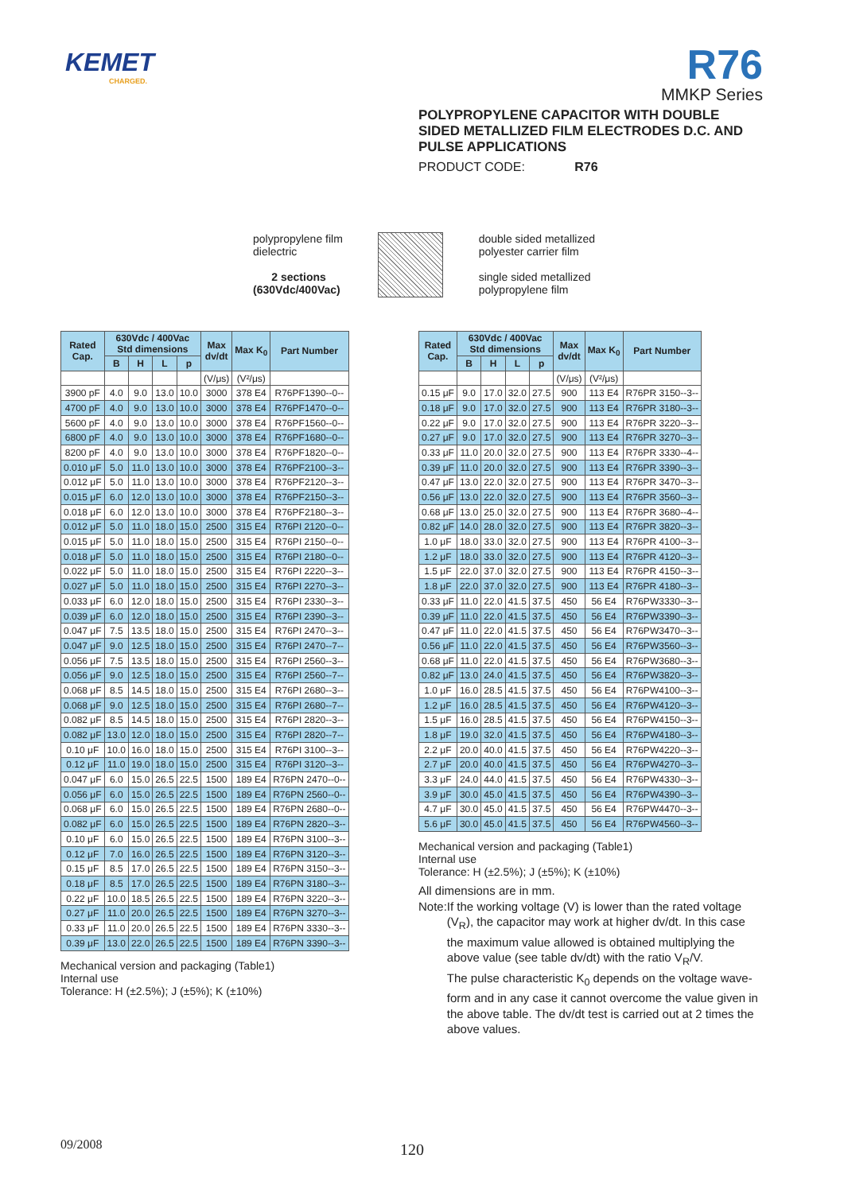KEMET
CHARGED.
R76
MMKP Series
POLYPROPYLENE CAPACITOR WITH DOUBLE SIDED METALLIZED FILM ELECTRODES D.C. AND PULSE APPLICATIONS
PRODUCT CODE: R76
polypropylene film
dielectric
2 sections
(630Vdc/400Vac)
double sided metallized
polyester carrier film
single sided metallized
polypropylene film
| Rated Cap. | 630Vdc / 400Vac Std dimensions | | | | Max dv/dt | Max K<sub>0</sub> | Part Number |
| --- | --- | --- | --- | --- | --- | --- | --- |
| | B | H | L | p | | | |
| | | | | | (V/μs) | (V²/μs) | |
| 3900 pF | 4.0 | 9.0 | 13.0 | 10.0 | 3000 | 378 E4 | R76PF1390--0-- |
| 4700 pF | 4.0 | 9.0 | 13.0 | 10.0 | 3000 | 378 E4 | R76PF1470--0-- |
| 5600 pF | 4.0 | 9.0 | 13.0 | 10.0 | 3000 | 378 E4 | R76PF1560--0-- |
| 6800 pF | 4.0 | 9.0 | 13.0 | 10.0 | 3000 | 378 E4 | R76PF1680--0-- |
| 8200 pF | 4.0 | 9.0 | 13.0 | 10.0 | 3000 | 378 E4 | R76PF1820--0-- |
| 0.010 μF | 5.0 | 11.0 | 13.0 | 10.0 | 3000 | 378 E4 | R76PF2100--3-- |
| 0.012 μF | 5.0 | 11.0 | 13.0 | 10.0 | 3000 | 378 E4 | R76PF2120--3-- |
| 0.015 μF | 6.0 | 12.0 | 13.0 | 10.0 | 3000 | 378 E4 | R76PF2150--3-- |
| 0.018 μF | 6.0 | 12.0 | 13.0 | 10.0 | 3000 | 378 E4 | R76PF2180--3-- |
| 0.012 μF | 5.0 | 11.0 | 18.0 | 15.0 | 2500 | 315 E4 | R76PI 2120--0-- |
| 0.015 μF | 5.0 | 11.0 | 18.0 | 15.0 | 2500 | 315 E4 | R76PI 2150--0-- |
| 0.018 μF | 5.0 | 11.0 | 18.0 | 15.0 | 2500 | 315 E4 | R76PI 2180--0-- |
| 0.022 μF | 5.0 | 11.0 | 18.0 | 15.0 | 2500 | 315 E4 | R76PI 2220--3-- |
| 0.027 μF | 5.0 | 11.0 | 18.0 | 15.0 | 2500 | 315 E4 | R76PI 2270--3-- |
| 0.033 μF | 6.0 | 12.0 | 18.0 | 15.0 | 2500 | 315 E4 | R76PI 2330--3-- |
| 0.039 μF | 6.0 | 12.0 | 18.0 | 15.0 | 2500 | 315 E4 | R76PI 2390--3-- |
| 0.047 μF | 7.5 | 13.5 | 18.0 | 15.0 | 2500 | 315 E4 | R76PI 2470--3-- |
| 0.047 μF | 9.0 | 12.5 | 18.0 | 15.0 | 2500 | 315 E4 | R76PI 2470--7-- |
| 0.056 μF | 7.5 | 13.5 | 18.0 | 15.0 | 2500 | 315 E4 | R76PI 2560--3-- |
| 0.056 μF | 9.0 | 12.5 | 18.0 | 15.0 | 2500 | 315 E4 | R76PI 2560--7-- |
| 0.068 μF | 8.5 | 14.5 | 18.0 | 15.0 | 2500 | 315 E4 | R76PI 2680--3-- |
| 0.068 μF | 9.0 | 12.5 | 18.0 | 15.0 | 2500 | 315 E4 | R76PI 2680--7-- |
| 0.082 μF | 8.5 | 14.5 | 18.0 | 15.0 | 2500 | 315 E4 | R76PI 2820--3-- |
| 0.082 μF | 13.0 | 12.0 | 18.0 | 15.0 | 2500 | 315 E4 | R76PI 2820--7-- |
| 0.10 μF | 10.0 | 16.0 | 18.0 | 15.0 | 2500 | 315 E4 | R76PI 3100--3-- |
| 0.12 μF | 11.0 | 19.0 | 18.0 | 15.0 | 2500 | 315 E4 | R76PI 3120--3-- |
| 0.047 μF | 6.0 | 15.0 | 26.5 | 22.5 | 1500 | 189 E4 | R76PN 2470--0-- |
| 0.056 μF | 6.0 | 15.0 | 26.5 | 22.5 | 1500 | 189 E4 | R76PN 2560--0-- |
| 0.068 μF | 6.0 | 15.0 | 26.5 | 22.5 | 1500 | 189 E4 | R76PN 2680--0-- |
| 0.082 μF | 6.0 | 15.0 | 26.5 | 22.5 | 1500 | 189 E4 | R76PN 2820--3-- |
| 0.10 μF | 6.0 | 15.0 | 26.5 | 22.5 | 1500 | 189 E4 | R76PN 3100--3-- |
| 0.12 μF | 7.0 | 16.0 | 26.5 | 22.5 | 1500 | 189 E4 | R76PN 3120--3-- |
| 0.15 μF | 8.5 | 17.0 | 26.5 | 22.5 | 1500 | 189 E4 | R76PN 3150--3-- |
| 0.18 μF | 8.5 | 17.0 | 26.5 | 22.5 | 1500 | 189 E4 | R76PN 3180--3-- |
| 0.22 μF | 10.0 | 18.5 | 26.5 | 22.5 | 1500 | 189 E4 | R76PN 3220--3-- |
| 0.27 μF | 11.0 | 20.0 | 26.5 | 22.5 | 1500 | 189 E4 | R76PN 3270--3-- |
| 0.33 μF | 11.0 | 20.0 | 26.5 | 22.5 | 1500 | 189 E4 | R76PN 3330--3-- |
| 0.39 μF | 13.0 | 22.0 | 26.5 | 22.5 | 1500 | 189 E4 | R76PN 3390--3-- |
Mechanical version and packaging (Table1)
Internal use
Tolerance: H (±2.5%); J (±5%); K (±10%)
| Rated Cap. | 630Vdc / 400Vac Std dimensions | | | | Max dv/dt | Max K<sub>0</sub> | Part Number |
| --- | --- | --- | --- | --- | --- | --- | --- |
| | B | H | L | p | | | |
| | | | | | (V/μs) | (V²/μs) | |
| 0.15 μF | 9.0 | 17.0 | 32.0 | 27.5 | 900 | 113 E4 | R76PR 3150--3-- |
| 0.18 μF | 9.0 | 17.0 | 32.0 | 27.5 | 900 | 113 E4 | R76PR 3180--3-- |
| 0.22 μF | 9.0 | 17.0 | 32.0 | 27.5 | 900 | 113 E4 | R76PR 3220--3-- |
| 0.27 μF | 9.0 | 17.0 | 32.0 | 27.5 | 900 | 113 E4 | R76PR 3270--3-- |
| 0.33 μF | 11.0 | 20.0 | 32.0 | 27.5 | 900 | 113 E4 | R76PR 3330--4-- |
| 0.39 μF | 11.0 | 20.0 | 32.0 | 27.5 | 900 | 113 E4 | R76PR 3390--3-- |
| 0.47 μF | 13.0 | 22.0 | 32.0 | 27.5 | 900 | 113 E4 | R76PR 3470--3-- |
| 0.56 μF | 13.0 | 22.0 | 32.0 | 27.5 | 900 | 113 E4 | R76PR 3560--3-- |
| 0.68 μF | 13.0 | 25.0 | 32.0 | 27.5 | 900 | 113 E4 | R76PR 3680--4-- |
| 0.82 μF | 14.0 | 28.0 | 32.0 | 27.5 | 900 | 113 E4 | R76PR 3820--3-- |
| 1.0 μF | 18.0 | 33.0 | 32.0 | 27.5 | 900 | 113 E4 | R76PR 4100--3-- |
| 1.2 μF | 18.0 | 33.0 | 32.0 | 27.5 | 900 | 113 E4 | R76PR 4120--3-- |
| 1.5 μF | 22.0 | 37.0 | 32.0 | 27.5 | 900 | 113 E4 | R76PR 4150--3-- |
| 1.8 μF | 22.0 | 37.0 | 32.0 | 27.5 | 900 | 113 E4 | R76PR 4180--3-- |
| 0.33 μF | 11.0 | 22.0 | 41.5 | 37.5 | 450 | 56 E4 | R76PW3330--3-- |
| 0.39 μF | 11.0 | 22.0 | 41.5 | 37.5 | 450 | 56 E4 | R76PW3390--3-- |
| 0.47 μF | 11.0 | 22.0 | 41.5 | 37.5 | 450 | 56 E4 | R76PW3470--3-- |
| 0.56 μF | 11.0 | 22.0 | 41.5 | 37.5 | 450 | 56 E4 | R76PW3560--3-- |
| 0.68 μF | 11.0 | 22.0 | 41.5 | 37.5 | 450 | 56 E4 | R76PW3680--3-- |
| 0.82 μF | 13.0 | 24.0 | 41.5 | 37.5 | 450 | 56 E4 | R76PW3820--3-- |
| 1.0 μF | 16.0 | 28.5 | 41.5 | 37.5 | 450 | 56 E4 | R76PW4100--3-- |
| 1.2 μF | 16.0 | 28.5 | 41.5 | 37.5 | 450 | 56 E4 | R76PW4120--3-- |
| 1.5 μF | 16.0 | 28.5 | 41.5 | 37.5 | 450 | 56 E4 | R76PW4150--3-- |
| 1.8 μF | 19.0 | 32.0 | 41.5 | 37.5 | 450 | 56 E4 | R76PW4180--3-- |
| 2.2 μF | 20.0 | 40.0 | 41.5 | 37.5 | 450 | 56 E4 | R76PW4220--3-- |
| 2.7 μF | 20.0 | 40.0 | 41.5 | 37.5 | 450 | 56 E4 | R76PW4270--3-- |
| 3.3 μF | 24.0 | 44.0 | 41.5 | 37.5 | 450 | 56 E4 | R76PW4330--3-- |
| 3.9 μF | 30.0 | 45.0 | 41.5 | 37.5 | 450 | 56 E4 | R76PW4390--3-- |
| 4.7 μF | 30.0 | 45.0 | 41.5 | 37.5 | 450 | 56 E4 | R76PW4470--3-- |
| 5.6 μF | 30.0 | 45.0 | 41.5 | 37.5 | 450 | 56 E4 | R76PW4560--3-- |
Mechanical version and packaging (Table1)
Internal use
Tolerance: H (±2.5%); J (±5%); K (±10%)
All dimensions are in mm.
Note: If the working voltage (V) is lower than the rated voltage (V<sub>R</sub>), the capacitor may work at higher dv/dt. In this case the maximum value allowed is obtained multiplying the above value (see table dv/dt) with the ratio V<sub>R</sub>/V.
The pulse characteristic K<sub>0</sub> depends on the voltage wave-form and in any case it cannot overcome the value given in the above table. The dv/dt test is carried out at 2 times the above values.
09/2008 120